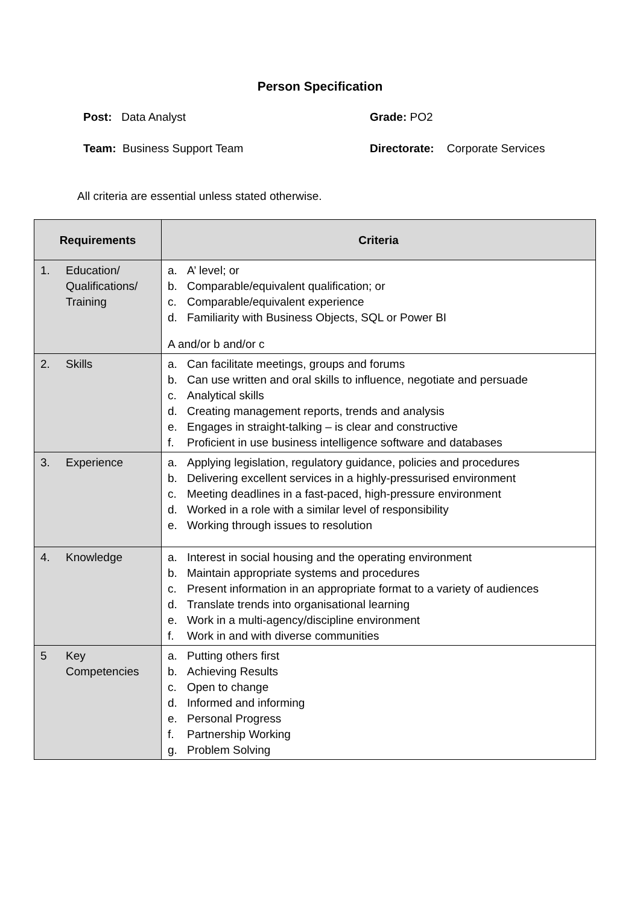Person Specification
Post: Data Analyst
Grade: PO2
Team: Business Support Team
Directorate: Corporate Services
All criteria are essential unless stated otherwise.
| Requirements | Criteria |
| --- | --- |
| 1. Education/ Qualifications/ Training | a. A’ level; or b. Comparable/equivalent qualification; or c. Comparable/equivalent experience d. Familiarity with Business Objects, SQL or Power BI A and/or b and/or c |
| 2. Skills | a. Can facilitate meetings, groups and forums b. Can use written and oral skills to influence, negotiate and persuade c. Analytical skills d. Creating management reports, trends and analysis e. Engages in straight-talking – is clear and constructive f. Proficient in use business intelligence software and databases |
| 3. Experience | a. Applying legislation, regulatory guidance, policies and procedures b. Delivering excellent services in a highly-pressurised environment c. Meeting deadlines in a fast-paced, high-pressure environment d. Worked in a role with a similar level of responsibility e. Working through issues to resolution |
| 4. Knowledge | a. Interest in social housing and the operating environment b. Maintain appropriate systems and procedures c. Present information in an appropriate format to a variety of audiences d. Translate trends into organisational learning e. Work in a multi-agency/discipline environment f. Work in and with diverse communities |
| 5 Key Competencies | a. Putting others first b. Achieving Results c. Open to change d. Informed and informing e. Personal Progress f. Partnership Working g. Problem Solving |